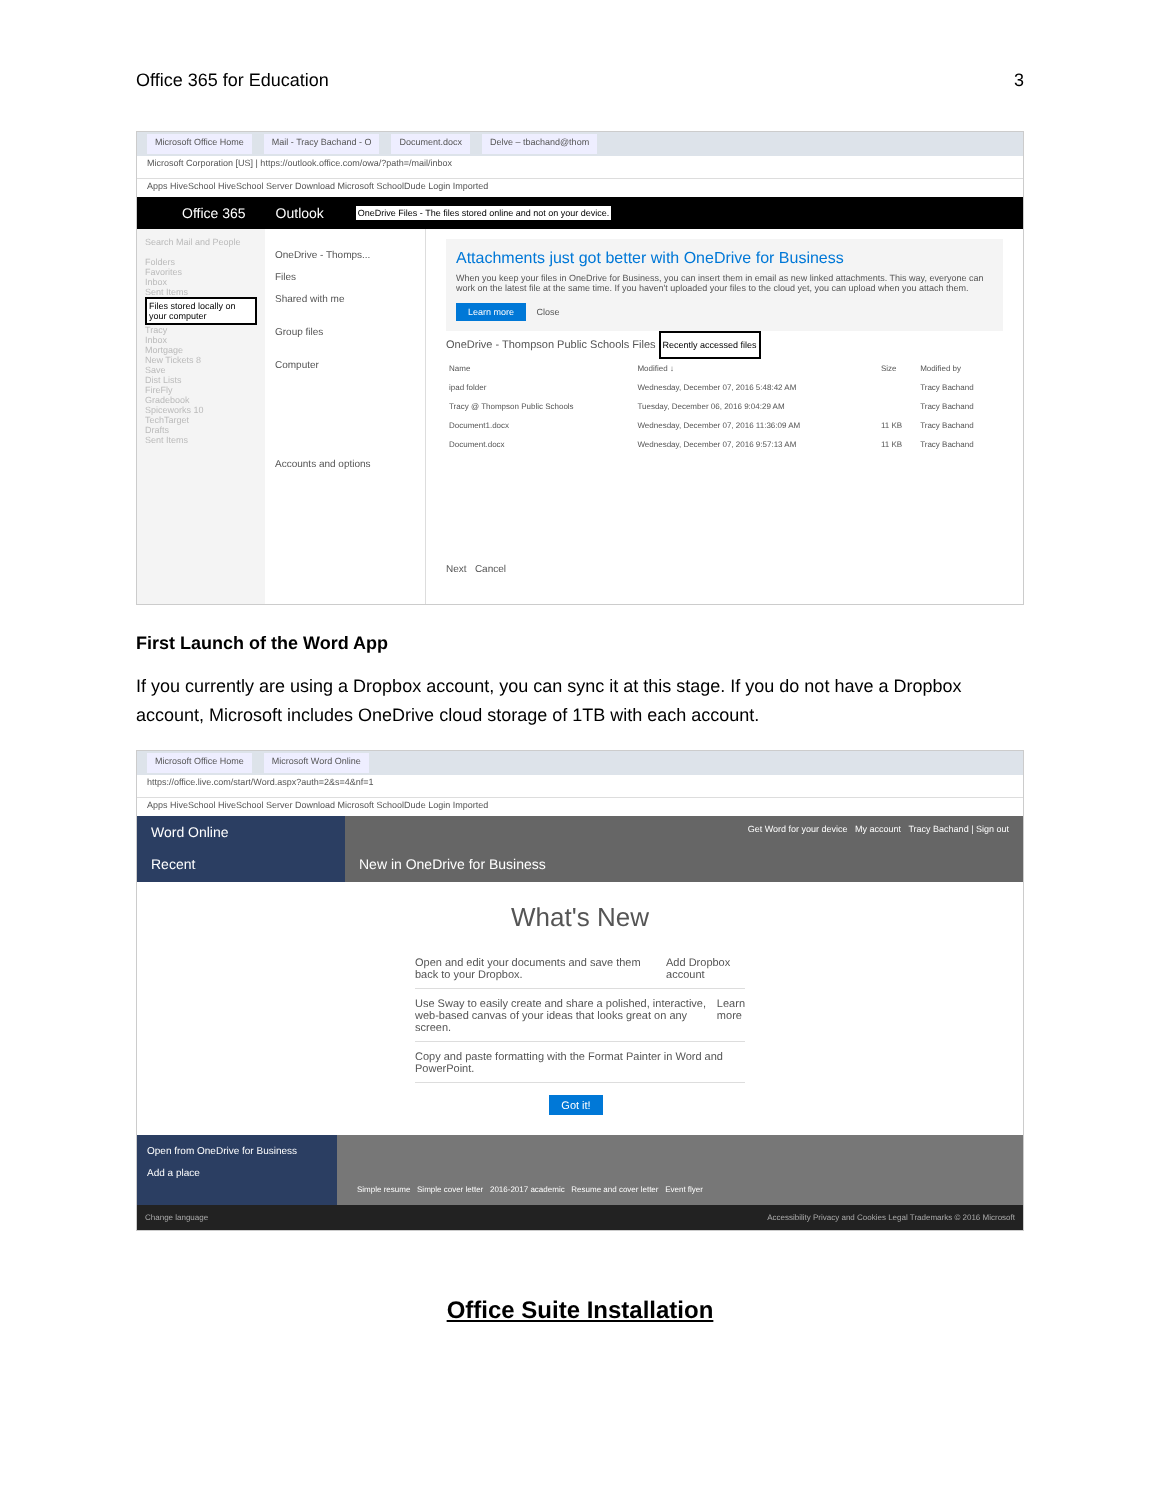Office 365 for Education 3
Microsoft Office Home Mail - Tracy Bachand - O Document.docx Delve – tbachand@thom
Microsoft Corporation [US] | https://outlook.office.com/owa/?path=/mail/inbox
Apps HiveSchool HiveSchool Server Download Microsoft SchoolDude Login Imported
Office 365 Outlook OneDrive Files - The files stored online and not on your device.
Search Mail and People
Folders
Favorites
Inbox
Sent Items
Files stored locally on your computer
Tracy
Inbox
Mortgage
New Tickets 8
Save
Dist Lists
FireFly
Gradebook
Spiceworks 10
TechTarget
Drafts
Sent Items
OneDrive - Thomps...
Files
Shared with me
Group files
Computer
Accounts and options
Attachments just got better with OneDrive for Business
When you keep your files in OneDrive for Business, you can insert them in email as new linked attachments. This way, everyone can work on the latest file at the same time. If you haven't uploaded your files to the cloud yet, you can upload when you attach them.
Learn more Close
OneDrive - Thompson Public Schools Files Recently accessed files
| Name | Modified ↓ | Size | Modified by |
| --- | --- | --- | --- |
| ipad folder | Wednesday, December 07, 2016 5:48:42 AM | | Tracy Bachand |
| Tracy @ Thompson Public Schools | Tuesday, December 06, 2016 9:04:29 AM | | Tracy Bachand |
| Document1.docx | Wednesday, December 07, 2016 11:36:09 AM | 11 KB | Tracy Bachand |
| Document.docx | Wednesday, December 07, 2016 9:57:13 AM | 11 KB | Tracy Bachand |
Next Cancel
First Launch of the Word App
If you currently are using a Dropbox account, you can sync it at this stage. If you do not have a Dropbox account, Microsoft includes OneDrive cloud storage of 1TB with each account.
Microsoft Office Home Microsoft Word Online
https://office.live.com/start/Word.aspx?auth=2&s=4&nf=1
Apps HiveSchool HiveSchool Server Download Microsoft SchoolDude Login Imported
Word Online
Recent
Get Word for your device My account Tracy Bachand | Sign out
New in OneDrive for Business
What's New
Open and edit your documents and save them back to your Dropbox. Add Dropbox account
Use Sway to easily create and share a polished, interactive, web-based canvas of your ideas that looks great on any screen. Learn more
Copy and paste formatting with the Format Painter in Word and PowerPoint.
Got it!
Open from OneDrive for Business
Add a place
Simple resume Simple cover letter 2016-2017 academic Resume and cover letter Event flyer
Change language Accessibility Privacy and Cookies Legal Trademarks © 2016 Microsoft
Office Suite Installation